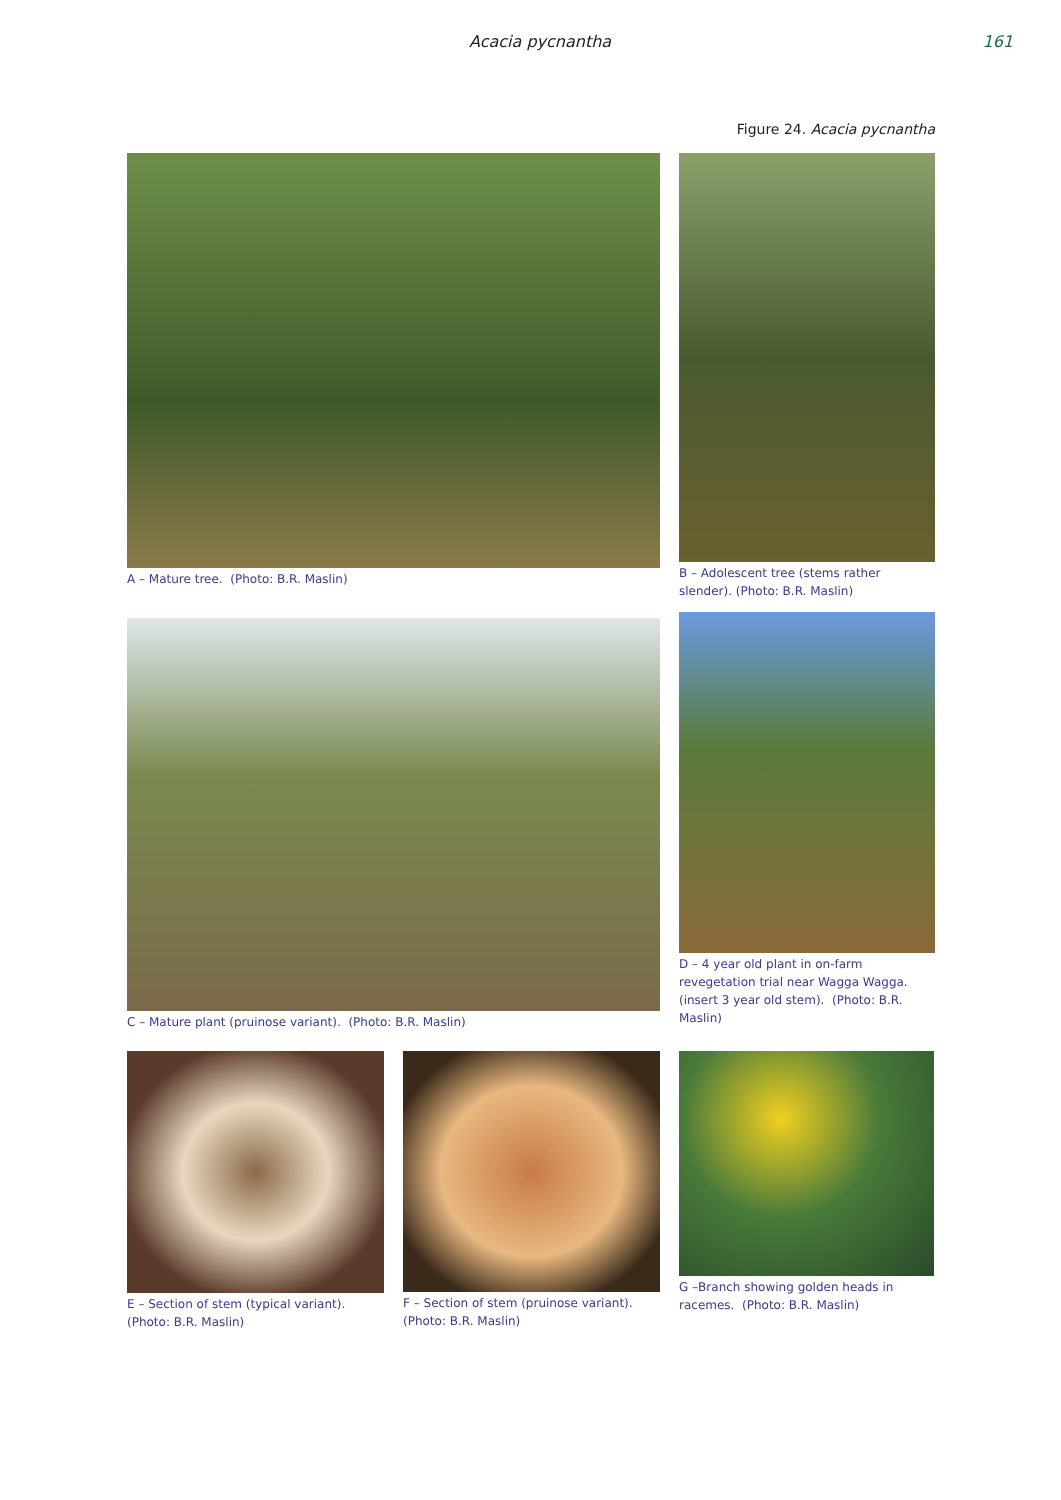Acacia pycnantha 161
Figure 24. Acacia pycnantha
A – Mature tree. (Photo: B.R. Maslin) B – Adolescent tree (stems rather slender). (Photo: B.R. Maslin)
C – Mature plant (pruinose variant). (Photo: B.R. Maslin)
D – 4 year old plant in on-farm revegetation trial near Wagga Wagga. (insert 3 year old stem). (Photo: B.R. Maslin)
E – Section of stem (typical variant). (Photo: B.R. Maslin)
F – Section of stem (pruinose variant). (Photo: B.R. Maslin)
G –Branch showing golden heads in racemes. (Photo: B.R. Maslin)